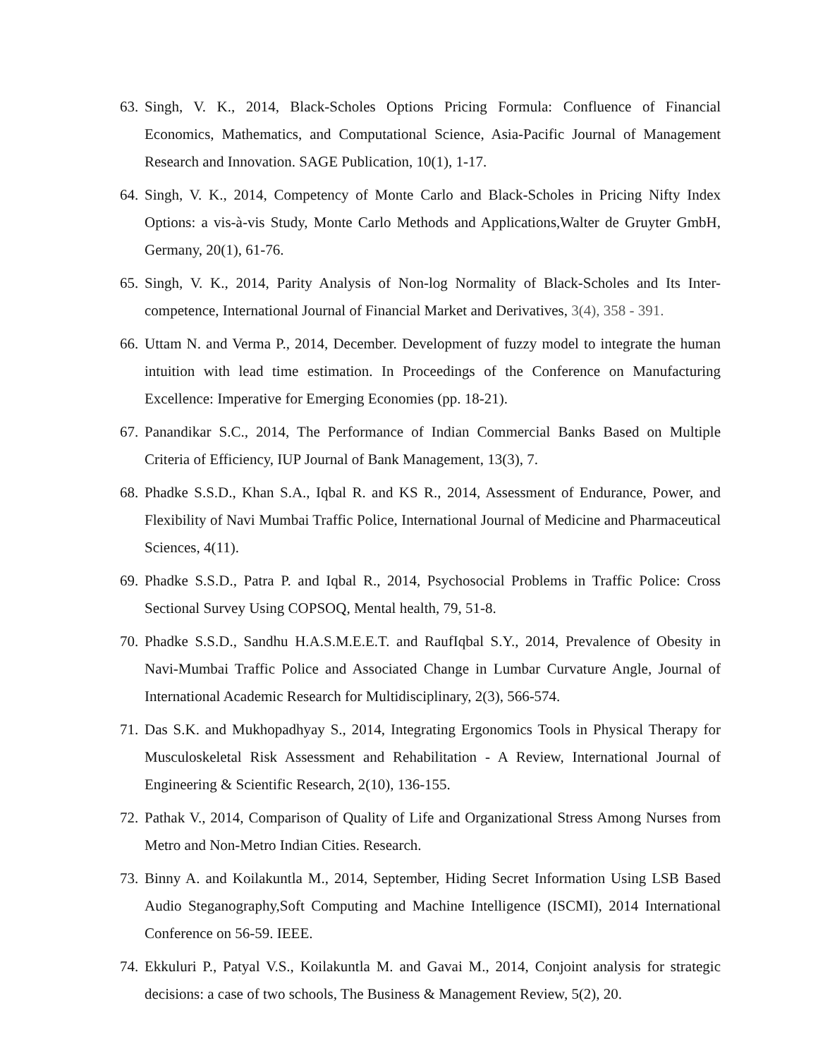63. Singh, V. K., 2014, Black-Scholes Options Pricing Formula: Confluence of Financial Economics, Mathematics, and Computational Science, Asia-Pacific Journal of Management Research and Innovation. SAGE Publication, 10(1), 1-17.
64. Singh, V. K., 2014, Competency of Monte Carlo and Black-Scholes in Pricing Nifty Index Options: a vis-à-vis Study, Monte Carlo Methods and Applications,Walter de Gruyter GmbH, Germany, 20(1), 61-76.
65. Singh, V. K., 2014, Parity Analysis of Non-log Normality of Black-Scholes and Its Inter-competence, International Journal of Financial Market and Derivatives, 3(4), 358 - 391.
66. Uttam N. and Verma P., 2014, December. Development of fuzzy model to integrate the human intuition with lead time estimation. In Proceedings of the Conference on Manufacturing Excellence: Imperative for Emerging Economies (pp. 18-21).
67. Panandikar S.C., 2014, The Performance of Indian Commercial Banks Based on Multiple Criteria of Efficiency, IUP Journal of Bank Management, 13(3), 7.
68. Phadke S.S.D., Khan S.A., Iqbal R. and KS R., 2014, Assessment of Endurance, Power, and Flexibility of Navi Mumbai Traffic Police, International Journal of Medicine and Pharmaceutical Sciences, 4(11).
69. Phadke S.S.D., Patra P. and Iqbal R., 2014, Psychosocial Problems in Traffic Police: Cross Sectional Survey Using COPSOQ, Mental health, 79, 51-8.
70. Phadke S.S.D., Sandhu H.A.S.M.E.E.T. and RaufIqbal S.Y., 2014, Prevalence of Obesity in Navi-Mumbai Traffic Police and Associated Change in Lumbar Curvature Angle, Journal of International Academic Research for Multidisciplinary, 2(3), 566-574.
71. Das S.K. and Mukhopadhyay S., 2014, Integrating Ergonomics Tools in Physical Therapy for Musculoskeletal Risk Assessment and Rehabilitation - A Review, International Journal of Engineering & Scientific Research, 2(10), 136-155.
72. Pathak V., 2014, Comparison of Quality of Life and Organizational Stress Among Nurses from Metro and Non-Metro Indian Cities. Research.
73. Binny A. and Koilakuntla M., 2014, September, Hiding Secret Information Using LSB Based Audio Steganography,Soft Computing and Machine Intelligence (ISCMI), 2014 International Conference on 56-59. IEEE.
74. Ekkuluri P., Patyal V.S., Koilakuntla M. and Gavai M., 2014, Conjoint analysis for strategic decisions: a case of two schools, The Business & Management Review, 5(2), 20.